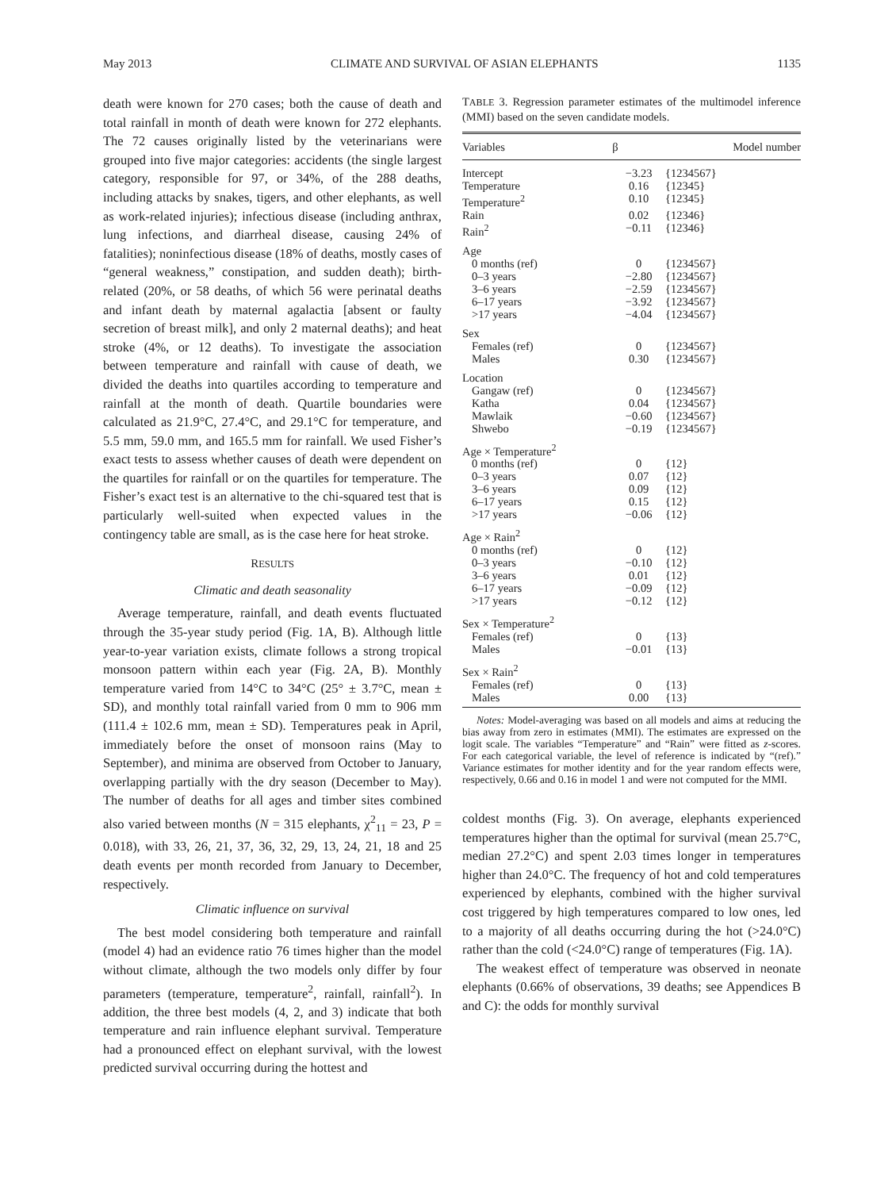May 2013 CLIMATE AND SURVIVAL OF ASIAN ELEPHANTS 1135
death were known for 270 cases; both the cause of death and total rainfall in month of death were known for 272 elephants. The 72 causes originally listed by the veterinarians were grouped into five major categories: accidents (the single largest category, responsible for 97, or 34%, of the 288 deaths, including attacks by snakes, tigers, and other elephants, as well as work-related injuries); infectious disease (including anthrax, lung infections, and diarrheal disease, causing 24% of fatalities); noninfectious disease (18% of deaths, mostly cases of “general weakness,” constipation, and sudden death); birth-related (20%, or 58 deaths, of which 56 were perinatal deaths and infant death by maternal agalactia [absent or faulty secretion of breast milk], and only 2 maternal deaths); and heat stroke (4%, or 12 deaths). To investigate the association between temperature and rainfall with cause of death, we divided the deaths into quartiles according to temperature and rainfall at the month of death. Quartile boundaries were calculated as 21.9°C, 27.4°C, and 29.1°C for temperature, and 5.5 mm, 59.0 mm, and 165.5 mm for rainfall. We used Fisher’s exact tests to assess whether causes of death were dependent on the quartiles for rainfall or on the quartiles for temperature. The Fisher’s exact test is an alternative to the chi-squared test that is particularly well-suited when expected values in the contingency table are small, as is the case here for heat stroke.
RESULTS
Climatic and death seasonality
Average temperature, rainfall, and death events fluctuated through the 35-year study period (Fig. 1A, B). Although little year-to-year variation exists, climate follows a strong tropical monsoon pattern within each year (Fig. 2A, B). Monthly temperature varied from 14°C to 34°C (25° ± 3.7°C, mean ± SD), and monthly total rainfall varied from 0 mm to 906 mm (111.4 ± 102.6 mm, mean ± SD). Temperatures peak in April, immediately before the onset of monsoon rains (May to September), and minima are observed from October to January, overlapping partially with the dry season (December to May). The number of deaths for all ages and timber sites combined also varied between months (N = 315 elephants, χ<sup>2</sup><sub>11</sub> = 23, P = 0.018), with 33, 26, 21, 37, 36, 32, 29, 13, 24, 21, 18 and 25 death events per month recorded from January to December, respectively.
Climatic influence on survival
The best model considering both temperature and rainfall (model 4) had an evidence ratio 76 times higher than the model without climate, although the two models only differ by four parameters (temperature, temperature<sup>2</sup>, rainfall, rainfall<sup>2</sup>). In addition, the three best models (4, 2, and 3) indicate that both temperature and rain influence elephant survival. Temperature had a pronounced effect on elephant survival, with the lowest predicted survival occurring during the hottest and
TABLE 3. Regression parameter estimates of the multimodel inference (MMI) based on the seven candidate models.
| Variables | β | Model number |
| --- | --- | --- |
| Intercept | −3.23 | {1234567} |
| Temperature | 0.16 | {12345} |
| Temperature<sup>2</sup> | 0.10 | {12345} |
| Rain | 0.02 | {12346} |
| Rain<sup>2</sup> | −0.11 | {12346} |
| Age | | |
| 0 months (ref) | 0 | {1234567} |
| 0–3 years | −2.80 | {1234567} |
| 3–6 years | −2.59 | {1234567} |
| 6–17 years | −3.92 | {1234567} |
| >17 years | −4.04 | {1234567} |
| Sex | | |
| Females (ref) | 0 | {1234567} |
| Males | 0.30 | {1234567} |
| Location | | |
| Gangaw (ref) | 0 | {1234567} |
| Katha | 0.04 | {1234567} |
| Mawlaik | −0.60 | {1234567} |
| Shwebo | −0.19 | {1234567} |
| Age × Temperature<sup>2</sup> | | |
| 0 months (ref) | 0 | {12} |
| 0–3 years | 0.07 | {12} |
| 3–6 years | 0.09 | {12} |
| 6–17 years | 0.15 | {12} |
| >17 years | −0.06 | {12} |
| Age × Rain<sup>2</sup> | | |
| 0 months (ref) | 0 | {12} |
| 0–3 years | −0.10 | {12} |
| 3–6 years | 0.01 | {12} |
| 6–17 years | −0.09 | {12} |
| >17 years | −0.12 | {12} |
| Sex × Temperature<sup>2</sup> | | |
| Females (ref) | 0 | {13} |
| Males | −0.01 | {13} |
| Sex × Rain<sup>2</sup> | | |
| Females (ref) | 0 | {13} |
| Males | 0.00 | {13} |
Notes: Model-averaging was based on all models and aims at reducing the bias away from zero in estimates (MMI). The estimates are expressed on the logit scale. The variables “Temperature” and “Rain” were fitted as z-scores. For each categorical variable, the level of reference is indicated by “(ref).” Variance estimates for mother identity and for the year random effects were, respectively, 0.66 and 0.16 in model 1 and were not computed for the MMI.
coldest months (Fig. 3). On average, elephants experienced temperatures higher than the optimal for survival (mean 25.7°C, median 27.2°C) and spent 2.03 times longer in temperatures higher than 24.0°C. The frequency of hot and cold temperatures experienced by elephants, combined with the higher survival cost triggered by high temperatures compared to low ones, led to a majority of all deaths occurring during the hot (>24.0°C) rather than the cold (<24.0°C) range of temperatures (Fig. 1A).
The weakest effect of temperature was observed in neonate elephants (0.66% of observations, 39 deaths; see Appendices B and C): the odds for monthly survival